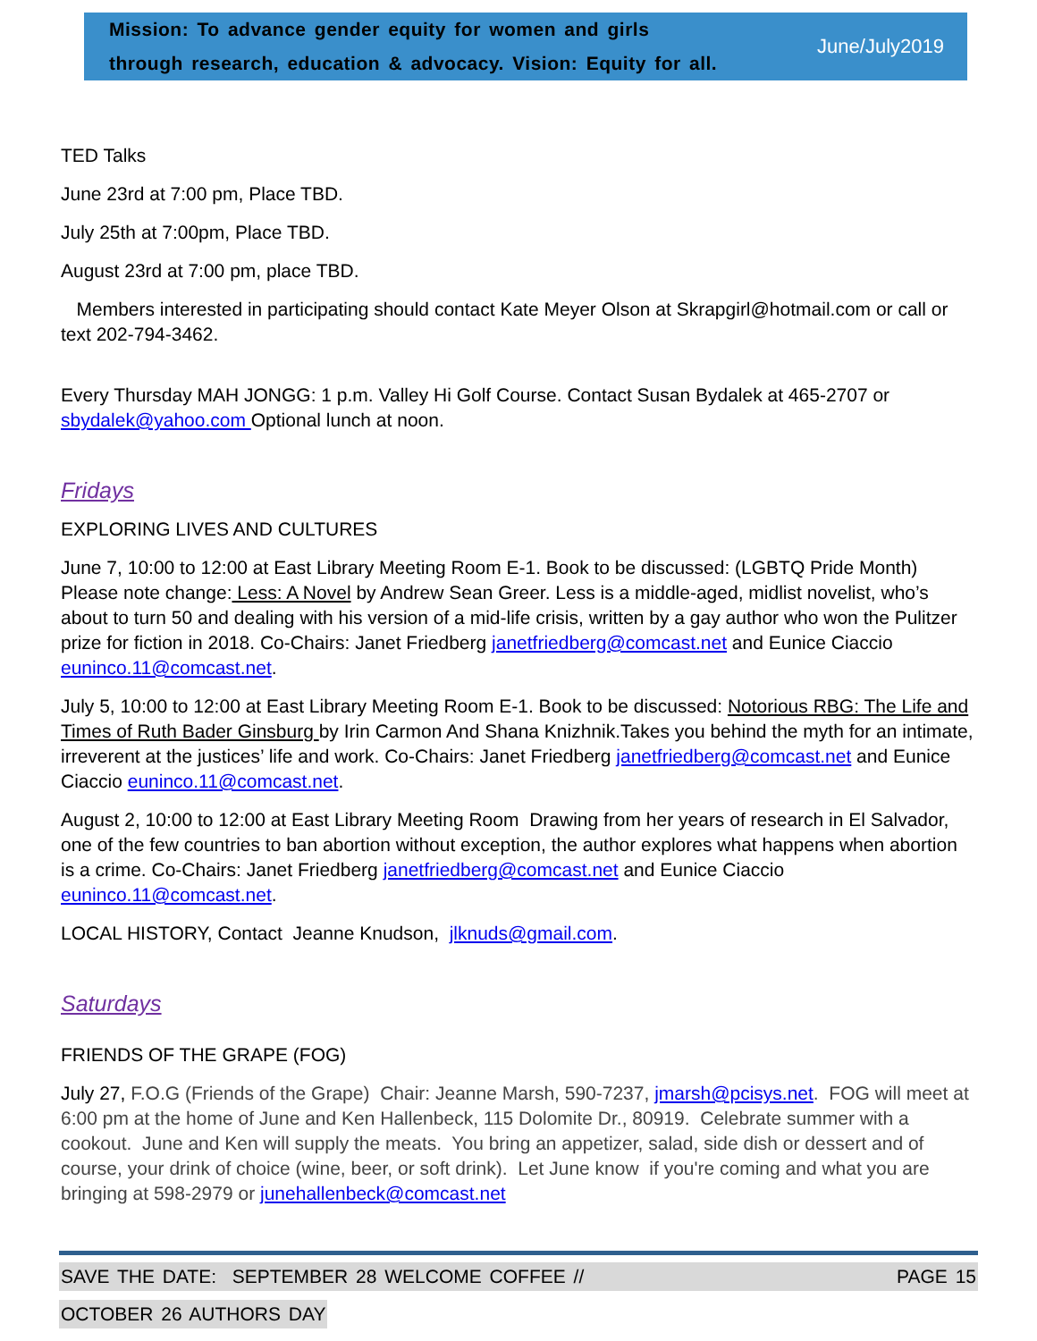Mission: To advance gender equity for women and girls
through research, education & advocacy. Vision: Equity for all.
June/July2019
TED Talks
June 23rd at 7:00 pm, Place TBD.
July 25th at 7:00pm, Place TBD.
August 23rd at 7:00 pm, place TBD.
Members interested in participating should contact Kate Meyer Olson at Skrapgirl@hotmail.com or call or text 202-794-3462.
Every Thursday MAH JONGG: 1 p.m. Valley Hi Golf Course. Contact Susan Bydalek at 465-2707 or sbydalek@yahoo.com Optional lunch at noon.
Fridays
EXPLORING LIVES AND CULTURES
June 7, 10:00 to 12:00 at East Library Meeting Room E-1. Book to be discussed: (LGBTQ Pride Month) Please note change: Less: A Novel by Andrew Sean Greer. Less is a middle-aged, midlist novelist, who’s about to turn 50 and dealing with his version of a mid-life crisis, written by a gay author who won the Pulitzer prize for fiction in 2018. Co-Chairs: Janet Friedberg janetfriedberg@comcast.net and Eunice Ciaccio euninco.11@comcast.net.
July 5, 10:00 to 12:00 at East Library Meeting Room E-1. Book to be discussed: Notorious RBG: The Life and Times of Ruth Bader Ginsburg by Irin Carmon And Shana Knizhnik.Takes you behind the myth for an intimate, irreverent at the justices’ life and work. Co-Chairs: Janet Friedberg janetfriedberg@comcast.net and Eunice Ciaccio euninco.11@comcast.net.
August 2, 10:00 to 12:00 at East Library Meeting Room Drawing from her years of research in El Salvador, one of the few countries to ban abortion without exception, the author explores what happens when abortion is a crime. Co-Chairs: Janet Friedberg janetfriedberg@comcast.net and Eunice Ciaccio euninco.11@comcast.net.
LOCAL HISTORY, Contact Jeanne Knudson, jlknuds@gmail.com.
Saturdays
FRIENDS OF THE GRAPE (FOG)
July 27, F.O.G (Friends of the Grape) Chair: Jeanne Marsh, 590-7237, jmarsh@pcisys.net. FOG will meet at 6:00 pm at the home of June and Ken Hallenbeck, 115 Dolomite Dr., 80919. Celebrate summer with a cookout. June and Ken will supply the meats. You bring an appetizer, salad, side dish or dessert and of course, your drink of choice (wine, beer, or soft drink). Let June know if you're coming and what you are bringing at 598-2979 or junehallenbeck@comcast.net
SAVE THE DATE: SEPTEMBER 28 WELCOME COFFEE // PAGE 15
OCTOBER 26 AUTHORS DAY